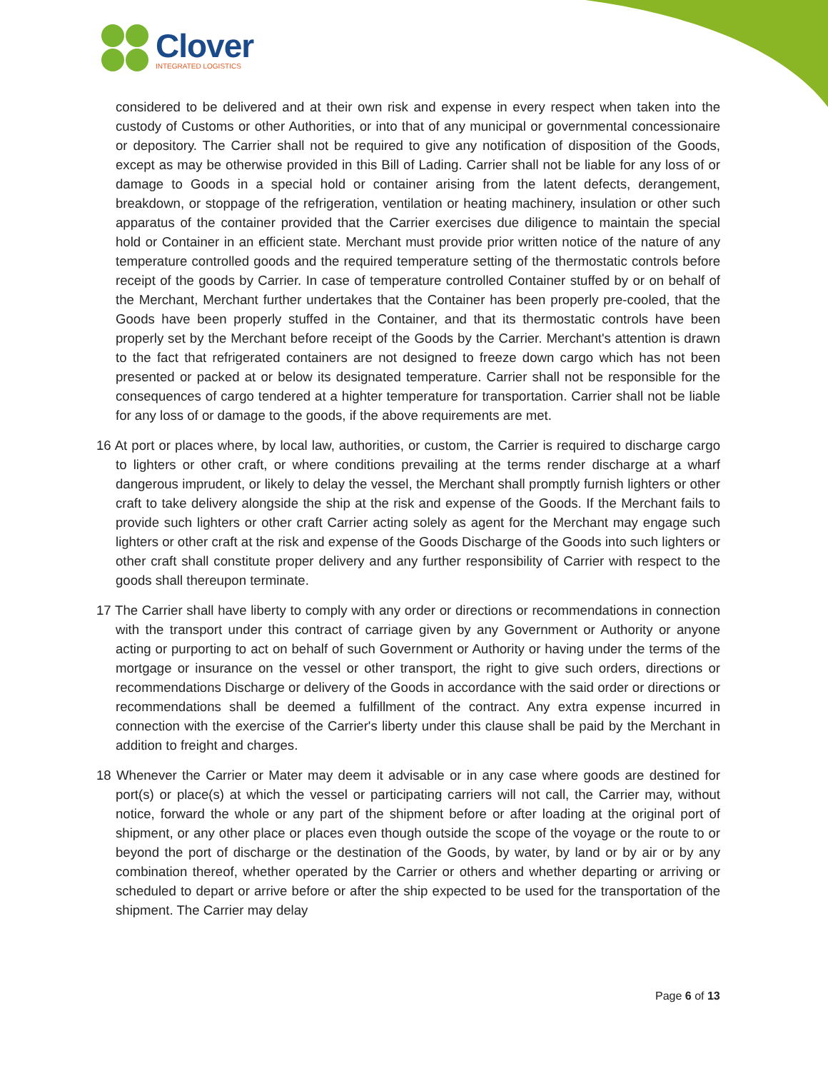Clover
INTEGRATED LOGISTICS
considered to be delivered and at their own risk and expense in every respect when taken into the custody of Customs or other Authorities, or into that of any municipal or governmental concessionaire or depository. The Carrier shall not be required to give any notification of disposition of the Goods, except as may be otherwise provided in this Bill of Lading. Carrier shall not be liable for any loss of or damage to Goods in a special hold or container arising from the latent defects, derangement, breakdown, or stoppage of the refrigeration, ventilation or heating machinery, insulation or other such apparatus of the container provided that the Carrier exercises due diligence to maintain the special hold or Container in an efficient state. Merchant must provide prior written notice of the nature of any temperature controlled goods and the required temperature setting of the thermostatic controls before receipt of the goods by Carrier. In case of temperature controlled Container stuffed by or on behalf of the Merchant, Merchant further undertakes that the Container has been properly pre-cooled, that the Goods have been properly stuffed in the Container, and that its thermostatic controls have been properly set by the Merchant before receipt of the Goods by the Carrier. Merchant's attention is drawn to the fact that refrigerated containers are not designed to freeze down cargo which has not been presented or packed at or below its designated temperature. Carrier shall not be responsible for the consequences of cargo tendered at a highter temperature for transportation. Carrier shall not be liable for any loss of or damage to the goods, if the above requirements are met.
16 At port or places where, by local law, authorities, or custom, the Carrier is required to discharge cargo to lighters or other craft, or where conditions prevailing at the terms render discharge at a wharf dangerous imprudent, or likely to delay the vessel, the Merchant shall promptly furnish lighters or other craft to take delivery alongside the ship at the risk and expense of the Goods. If the Merchant fails to provide such lighters or other craft Carrier acting solely as agent for the Merchant may engage such lighters or other craft at the risk and expense of the Goods Discharge of the Goods into such lighters or other craft shall constitute proper delivery and any further responsibility of Carrier with respect to the goods shall thereupon terminate.
17 The Carrier shall have liberty to comply with any order or directions or recommendations in connection with the transport under this contract of carriage given by any Government or Authority or anyone acting or purporting to act on behalf of such Government or Authority or having under the terms of the mortgage or insurance on the vessel or other transport, the right to give such orders, directions or recommendations Discharge or delivery of the Goods in accordance with the said order or directions or recommendations shall be deemed a fulfillment of the contract. Any extra expense incurred in connection with the exercise of the Carrier's liberty under this clause shall be paid by the Merchant in addition to freight and charges.
18 Whenever the Carrier or Mater may deem it advisable or in any case where goods are destined for port(s) or place(s) at which the vessel or participating carriers will not call, the Carrier may, without notice, forward the whole or any part of the shipment before or after loading at the original port of shipment, or any other place or places even though outside the scope of the voyage or the route to or beyond the port of discharge or the destination of the Goods, by water, by land or by air or by any combination thereof, whether operated by the Carrier or others and whether departing or arriving or scheduled to depart or arrive before or after the ship expected to be used for the transportation of the shipment. The Carrier may delay
Page 6 of 13